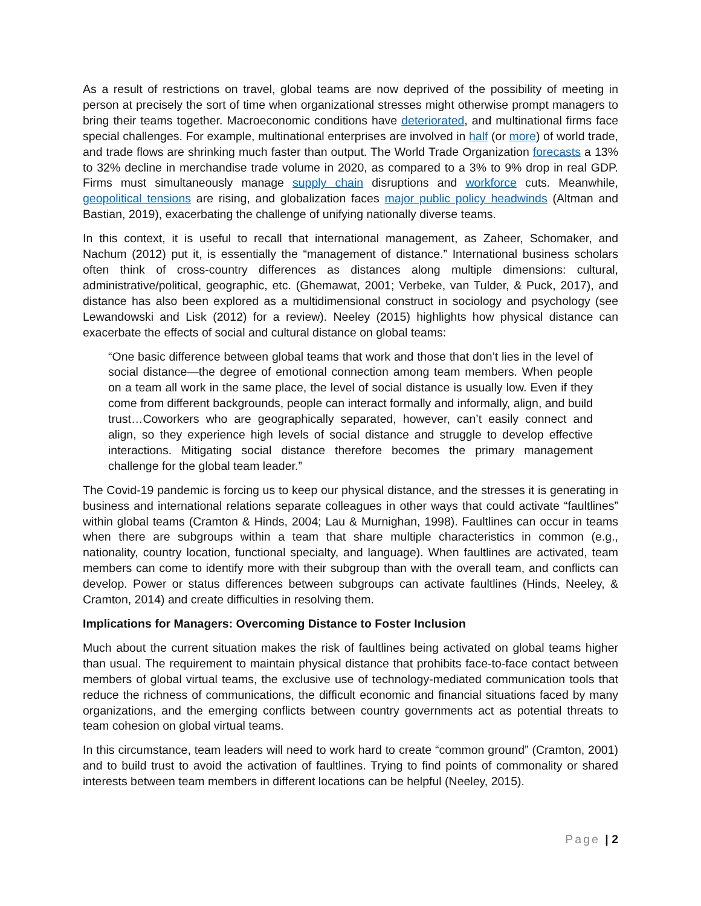As a result of restrictions on travel, global teams are now deprived of the possibility of meeting in person at precisely the sort of time when organizational stresses might otherwise prompt managers to bring their teams together. Macroeconomic conditions have deteriorated, and multinational firms face special challenges. For example, multinational enterprises are involved in half (or more) of world trade, and trade flows are shrinking much faster than output. The World Trade Organization forecasts a 13% to 32% decline in merchandise trade volume in 2020, as compared to a 3% to 9% drop in real GDP. Firms must simultaneously manage supply chain disruptions and workforce cuts. Meanwhile, geopolitical tensions are rising, and globalization faces major public policy headwinds (Altman and Bastian, 2019), exacerbating the challenge of unifying nationally diverse teams.
In this context, it is useful to recall that international management, as Zaheer, Schomaker, and Nachum (2012) put it, is essentially the “management of distance.” International business scholars often think of cross-country differences as distances along multiple dimensions: cultural, administrative/political, geographic, etc. (Ghemawat, 2001; Verbeke, van Tulder, & Puck, 2017), and distance has also been explored as a multidimensional construct in sociology and psychology (see Lewandowski and Lisk (2012) for a review). Neeley (2015) highlights how physical distance can exacerbate the effects of social and cultural distance on global teams:
“One basic difference between global teams that work and those that don’t lies in the level of social distance—the degree of emotional connection among team members. When people on a team all work in the same place, the level of social distance is usually low. Even if they come from different backgrounds, people can interact formally and informally, align, and build trust…Coworkers who are geographically separated, however, can’t easily connect and align, so they experience high levels of social distance and struggle to develop effective interactions. Mitigating social distance therefore becomes the primary management challenge for the global team leader.”
The Covid-19 pandemic is forcing us to keep our physical distance, and the stresses it is generating in business and international relations separate colleagues in other ways that could activate “faultlines” within global teams (Cramton & Hinds, 2004; Lau & Murnighan, 1998). Faultlines can occur in teams when there are subgroups within a team that share multiple characteristics in common (e.g., nationality, country location, functional specialty, and language). When faultlines are activated, team members can come to identify more with their subgroup than with the overall team, and conflicts can develop. Power or status differences between subgroups can activate faultlines (Hinds, Neeley, & Cramton, 2014) and create difficulties in resolving them.
Implications for Managers: Overcoming Distance to Foster Inclusion
Much about the current situation makes the risk of faultlines being activated on global teams higher than usual. The requirement to maintain physical distance that prohibits face-to-face contact between members of global virtual teams, the exclusive use of technology-mediated communication tools that reduce the richness of communications, the difficult economic and financial situations faced by many organizations, and the emerging conflicts between country governments act as potential threats to team cohesion on global virtual teams.
In this circumstance, team leaders will need to work hard to create “common ground” (Cramton, 2001) and to build trust to avoid the activation of faultlines. Trying to find points of commonality or shared interests between team members in different locations can be helpful (Neeley, 2015).
Page | 2